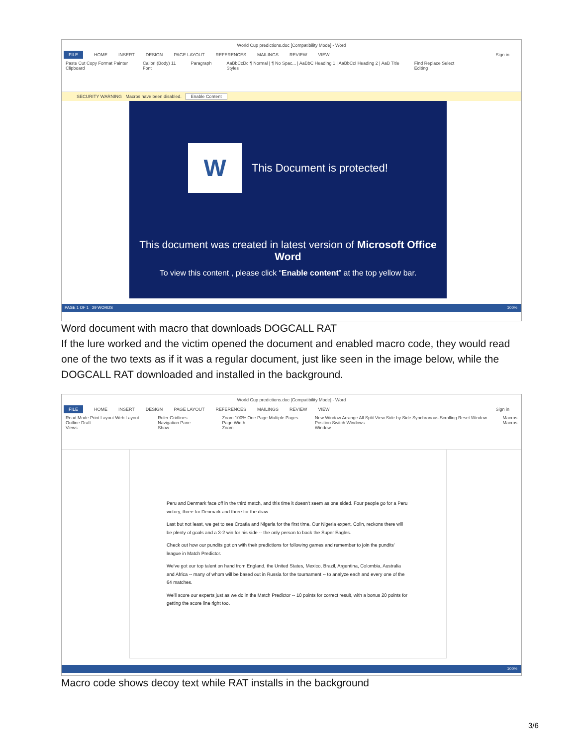World Cup predictions.doc [Compatibility Mode] - Word
FILE HOME INSERT DESIGN PAGE LAYOUT REFERENCES MAILINGS REVIEW VIEW Sign in
Paste Cut Copy Format Painter
Clipboard Calibri (Body) 11
Font Paragraph AaBbCcDc ¶ Normal | ¶ No Spac... | AaBbC Heading 1 | AaBbCcI Heading 2 | AaB Title
Styles Find Replace Select
Editing
SECURITY WARNING Macros have been disabled. Enable Content
W
This Document is protected!
This document was created in latest version of Microsoft Office Word
To view this content , please click “Enable content” at the top yellow bar.
PAGE 1 OF 1 29 WORDS 100%
Word document with macro that downloads DOGCALL RAT
If the lure worked and the victim opened the document and enabled macro code, they would read one of the two texts as if it was a regular document, just like seen in the image below, while the DOGCALL RAT downloaded and installed in the background.
World Cup predictions.doc [Compatibility Mode] - Word
FILE HOME INSERT DESIGN PAGE LAYOUT REFERENCES MAILINGS REVIEW VIEW Sign in
Read Mode Print Layout Web Layout Outline Draft
Views Ruler Gridlines Navigation Pane
Show Zoom 100% One Page Multiple Pages Page Width
Zoom New Window Arrange All Split View Side by Side Synchronous Scrolling Reset Window Position Switch Windows
Window Macros
Macros
Peru and Denmark face off in the third match, and this time it doesn't seem as one sided. Four people go for a Peru victory, three for Denmark and three for the draw.
Last but not least, we get to see Croatia and Nigeria for the first time. Our Nigeria expert, Colin, reckons there will be plenty of goals and a 3-2 win for his side -- the only person to back the Super Eagles.
Check out how our pundits got on with their predictions for following games and remember to join the pundits' league in Match Predictor.
We've got our top talent on hand from England, the United States, Mexico, Brazil, Argentina, Colombia, Australia and Africa -- many of whom will be based out in Russia for the tournament -- to analyze each and every one of the 64 matches.
We'll score our experts just as we do in the Match Predictor -- 10 points for correct result, with a bonus 20 points for getting the score line right too.
100%
Macro code shows decoy text while RAT installs in the background
3/6